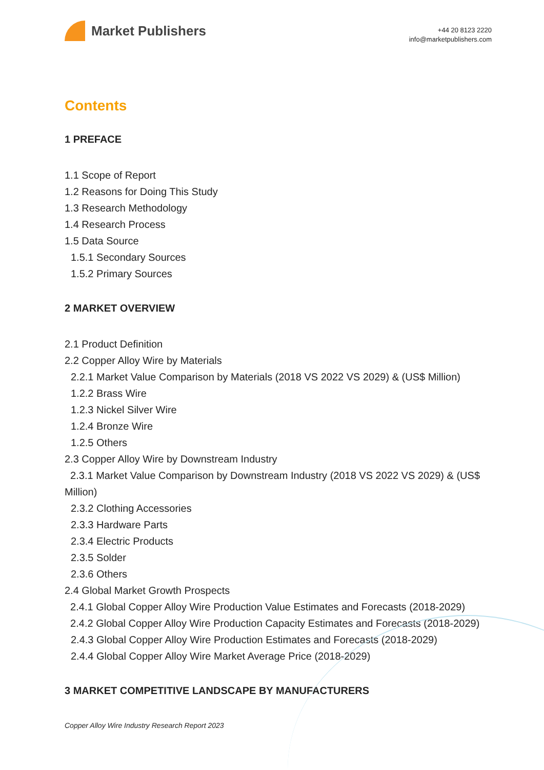Market Publishers
+44 20 8123 2220
info@marketpublishers.com
Contents
1 PREFACE
1.1 Scope of Report
1.2 Reasons for Doing This Study
1.3 Research Methodology
1.4 Research Process
1.5 Data Source
1.5.1 Secondary Sources
1.5.2 Primary Sources
2 MARKET OVERVIEW
2.1 Product Definition
2.2 Copper Alloy Wire by Materials
2.2.1 Market Value Comparison by Materials (2018 VS 2022 VS 2029) & (US$ Million)
1.2.2 Brass Wire
1.2.3 Nickel Silver Wire
1.2.4 Bronze Wire
1.2.5 Others
2.3 Copper Alloy Wire by Downstream Industry
2.3.1 Market Value Comparison by Downstream Industry (2018 VS 2022 VS 2029) & (US$ Million)
2.3.2 Clothing Accessories
2.3.3 Hardware Parts
2.3.4 Electric Products
2.3.5 Solder
2.3.6 Others
2.4 Global Market Growth Prospects
2.4.1 Global Copper Alloy Wire Production Value Estimates and Forecasts (2018-2029)
2.4.2 Global Copper Alloy Wire Production Capacity Estimates and Forecasts (2018-2029)
2.4.3 Global Copper Alloy Wire Production Estimates and Forecasts (2018-2029)
2.4.4 Global Copper Alloy Wire Market Average Price (2018-2029)
3 MARKET COMPETITIVE LANDSCAPE BY MANUFACTURERS
Copper Alloy Wire Industry Research Report 2023